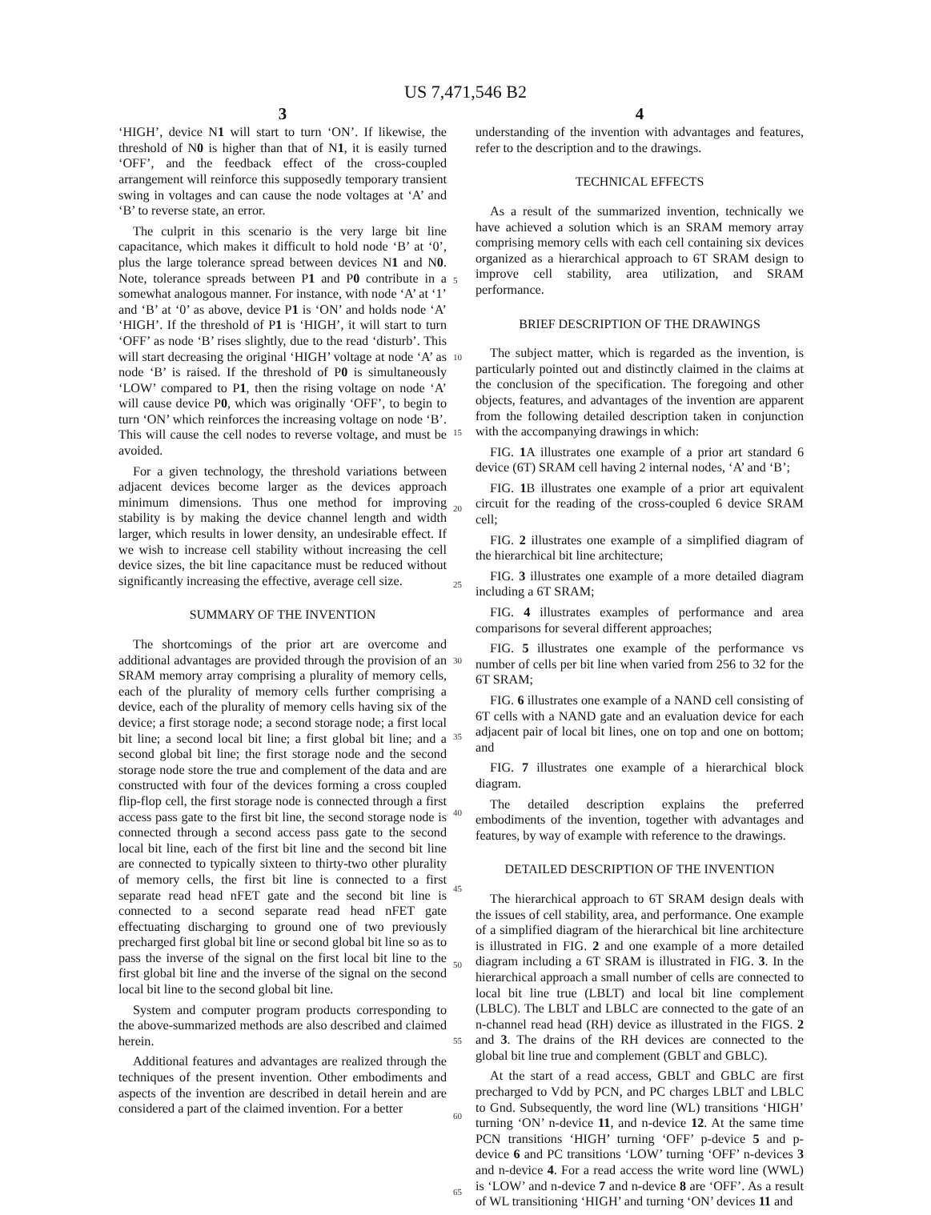US 7,471,546 B2
3
‘HIGH’, device N1 will start to turn ‘ON’. If likewise, the threshold of N0 is higher than that of N1, it is easily turned ‘OFF’, and the feedback effect of the cross-coupled arrangement will reinforce this supposedly temporary transient swing in voltages and can cause the node voltages at ‘A’ and ‘B’ to reverse state, an error.
The culprit in this scenario is the very large bit line capacitance, which makes it difficult to hold node ‘B’ at ‘0’, plus the large tolerance spread between devices N1 and N0. Note, tolerance spreads between P1 and P0 contribute in a somewhat analogous manner. For instance, with node ‘A’ at ‘1’ and ‘B’ at ‘0’ as above, device P1 is ‘ON’ and holds node ‘A’ ‘HIGH’. If the threshold of P1 is ‘HIGH’, it will start to turn ‘OFF’ as node ‘B’ rises slightly, due to the read ‘disturb’. This will start decreasing the original ‘HIGH’ voltage at node ‘A’ as node ‘B’ is raised. If the threshold of P0 is simultaneously ‘LOW’ compared to P1, then the rising voltage on node ‘A’ will cause device P0, which was originally ‘OFF’, to begin to turn ‘ON’ which reinforces the increasing voltage on node ‘B’. This will cause the cell nodes to reverse voltage, and must be avoided.
For a given technology, the threshold variations between adjacent devices become larger as the devices approach minimum dimensions. Thus one method for improving stability is by making the device channel length and width larger, which results in lower density, an undesirable effect. If we wish to increase cell stability without increasing the cell device sizes, the bit line capacitance must be reduced without significantly increasing the effective, average cell size.
SUMMARY OF THE INVENTION
The shortcomings of the prior art are overcome and additional advantages are provided through the provision of an SRAM memory array comprising a plurality of memory cells, each of the plurality of memory cells further comprising a device, each of the plurality of memory cells having six of the device; a first storage node; a second storage node; a first local bit line; a second local bit line; a first global bit line; and a second global bit line; the first storage node and the second storage node store the true and complement of the data and are constructed with four of the devices forming a cross coupled flip-flop cell, the first storage node is connected through a first access pass gate to the first bit line, the second storage node is connected through a second access pass gate to the second local bit line, each of the first bit line and the second bit line are connected to typically sixteen to thirty-two other plurality of memory cells, the first bit line is connected to a first separate read head nFET gate and the second bit line is connected to a second separate read head nFET gate effectuating discharging to ground one of two previously precharged first global bit line or second global bit line so as to pass the inverse of the signal on the first local bit line to the first global bit line and the inverse of the signal on the second local bit line to the second global bit line.
System and computer program products corresponding to the above-summarized methods are also described and claimed herein.
Additional features and advantages are realized through the techniques of the present invention. Other embodiments and aspects of the invention are described in detail herein and are considered a part of the claimed invention. For a better
5
10
15
20
25
30
35
40
45
50
55
60
65
4
understanding of the invention with advantages and features, refer to the description and to the drawings.
TECHNICAL EFFECTS
As a result of the summarized invention, technically we have achieved a solution which is an SRAM memory array comprising memory cells with each cell containing six devices organized as a hierarchical approach to 6T SRAM design to improve cell stability, area utilization, and SRAM performance.
BRIEF DESCRIPTION OF THE DRAWINGS
The subject matter, which is regarded as the invention, is particularly pointed out and distinctly claimed in the claims at the conclusion of the specification. The foregoing and other objects, features, and advantages of the invention are apparent from the following detailed description taken in conjunction with the accompanying drawings in which:
FIG. 1 A illustrates one example of a prior art standard 6 device (6T) SRAM cell having 2 internal nodes, ‘A’ and ‘B’;
FIG. 1 B illustrates one example of a prior art equivalent circuit for the reading of the cross-coupled 6 device SRAM cell;
FIG. 2 illustrates one example of a simplified diagram of the hierarchical bit line architecture;
FIG. 3 illustrates one example of a more detailed diagram including a 6T SRAM;
FIG. 4 illustrates examples of performance and area comparisons for several different approaches;
FIG. 5 illustrates one example of the performance vs number of cells per bit line when varied from 256 to 32 for the 6T SRAM;
FIG. 6 illustrates one example of a NAND cell consisting of 6T cells with a NAND gate and an evaluation device for each adjacent pair of local bit lines, one on top and one on bottom; and
FIG. 7 illustrates one example of a hierarchical block diagram.
The detailed description explains the preferred embodiments of the invention, together with advantages and features, by way of example with reference to the drawings.
DETAILED DESCRIPTION OF THE INVENTION
The hierarchical approach to 6T SRAM design deals with the issues of cell stability, area, and performance. One example of a simplified diagram of the hierarchical bit line architecture is illustrated in FIG. 2 and one example of a more detailed diagram including a 6T SRAM is illustrated in FIG. 3. In the hierarchical approach a small number of cells are connected to local bit line true (LBLT) and local bit line complement (LBLC). The LBLT and LBLC are connected to the gate of an n-channel read head (RH) device as illustrated in the FIGS. 2 and 3. The drains of the RH devices are connected to the global bit line true and complement (GBLT and GBLC).
At the start of a read access, GBLT and GBLC are first precharged to Vdd by PCN, and PC charges LBLT and LBLC to Gnd. Subsequently, the word line (WL) transitions ‘HIGH’ turning ‘ON’ n-device 11, and n-device 12. At the same time PCN transitions ‘HIGH’ turning ‘OFF’ p-device 5 and p-device 6 and PC transitions ‘LOW’ turning ‘OFF’ n-devices 3 and n-device 4. For a read access the write word line (WWL) is ‘LOW’ and n-device 7 and n-device 8 are ‘OFF’. As a result of WL transitioning ‘HIGH’ and turning ‘ON’ devices 11 and